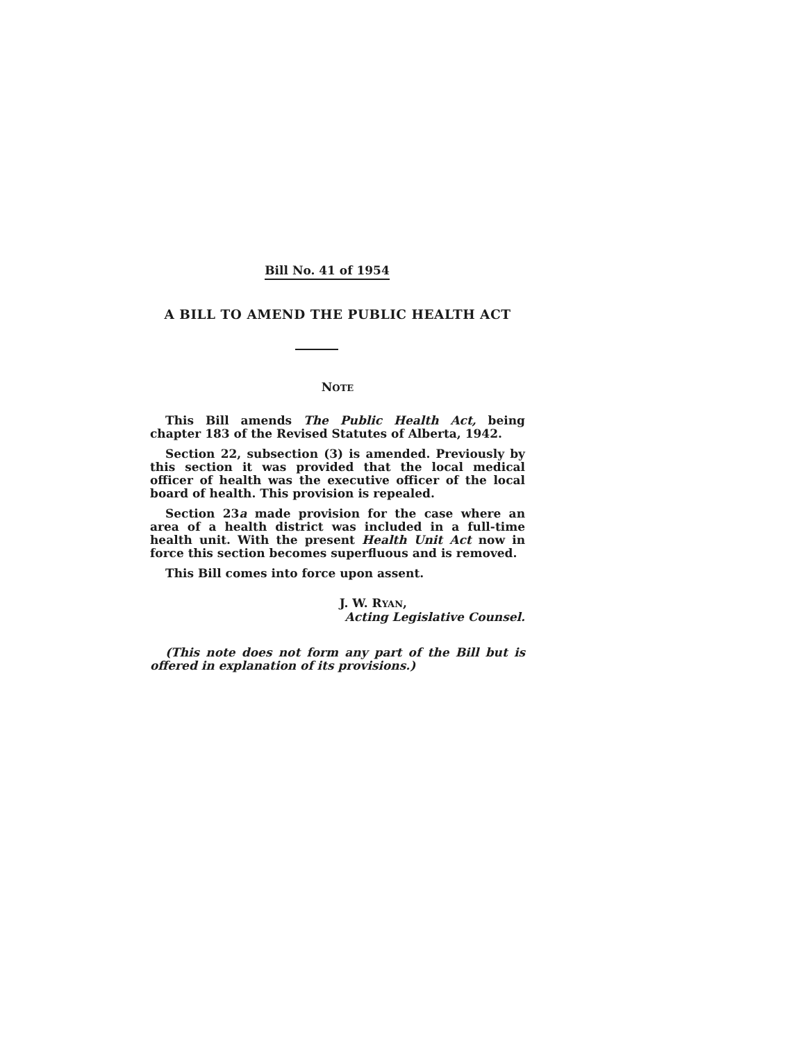Bill No. 41 of 1954
A BILL TO AMEND THE PUBLIC HEALTH ACT
NOTE
This Bill amends The Public Health Act, being chapter 183 of the Revised Statutes of Alberta, 1942.
Section 22, subsection (3) is amended. Previously by this section it was provided that the local medical officer of health was the executive officer of the local board of health. This provision is repealed.
Section 23a made provision for the case where an area of a health district was included in a full-time health unit. With the present Health Unit Act now in force this section becomes superfluous and is removed.
This Bill comes into force upon assent.
J. W. RYAN,
Acting Legislative Counsel.
(This note does not form any part of the Bill but is offered in explanation of its provisions.)